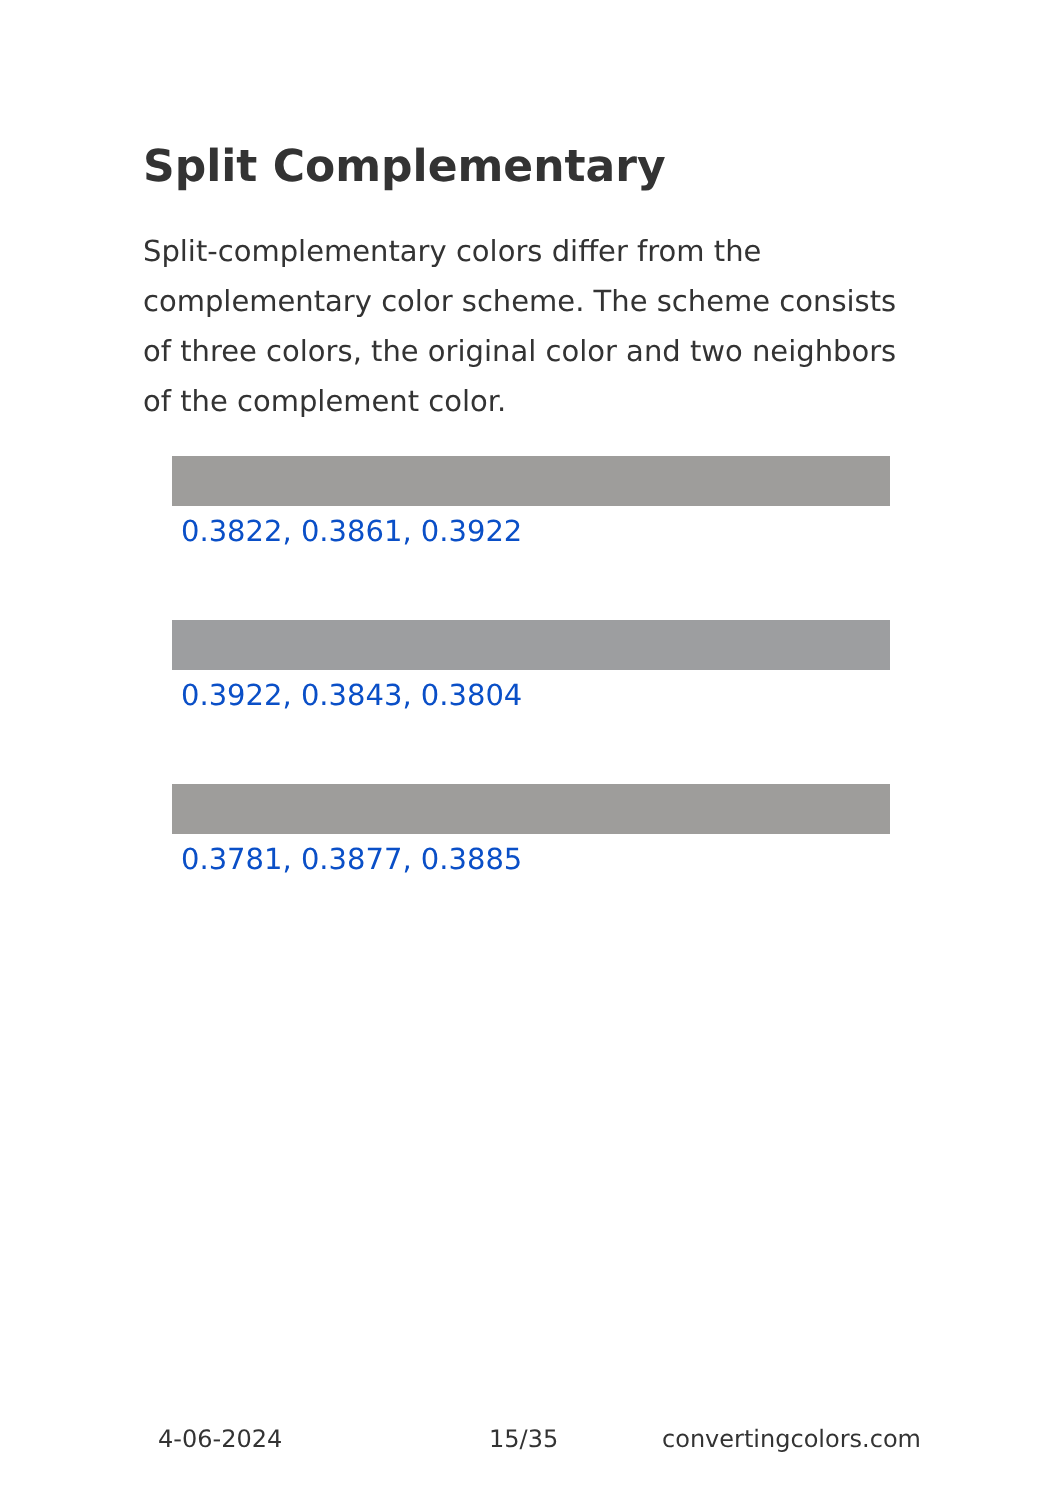Split Complementary
Split-complementary colors differ from the complementary color scheme. The scheme consists of three colors, the original color and two neighbors of the complement color.
0.3822, 0.3861, 0.3922
0.3922, 0.3843, 0.3804
0.3781, 0.3877, 0.3885
4-06-2024 15/35 convertingcolors.com